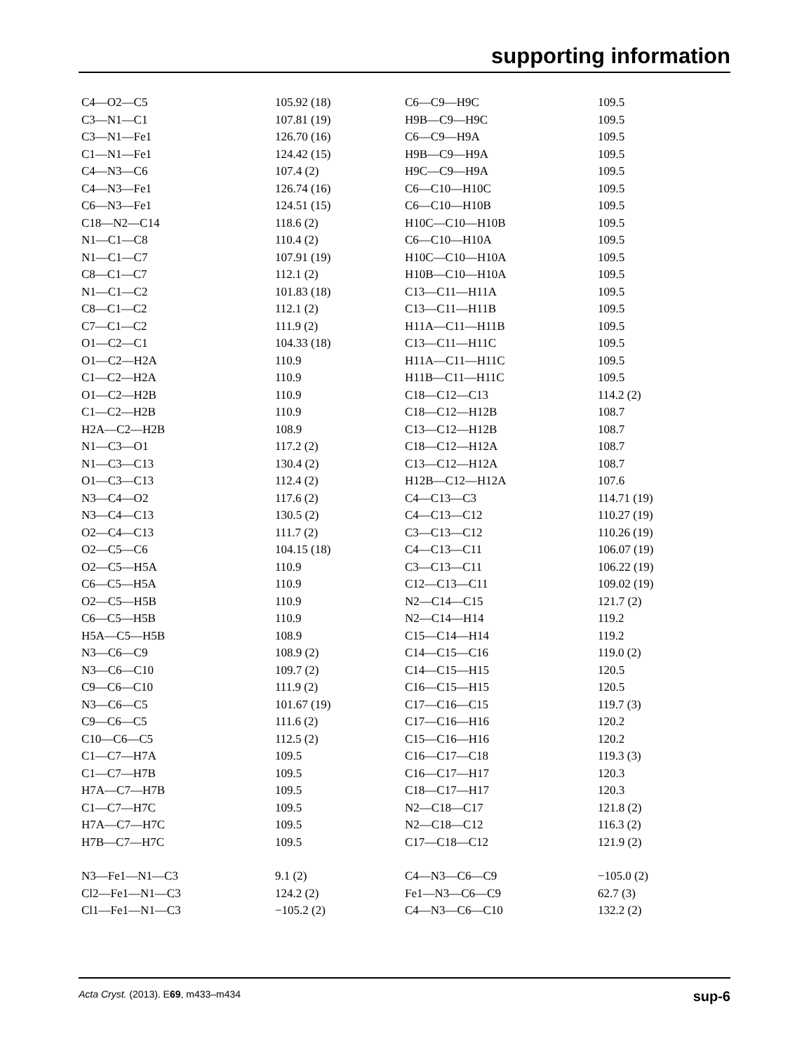supporting information
| C4—O2—C5 | 105.92 (18) | C6—C9—H9C | 109.5 |
| C3—N1—C1 | 107.81 (19) | H9B—C9—H9C | 109.5 |
| C3—N1—Fe1 | 126.70 (16) | C6—C9—H9A | 109.5 |
| C1—N1—Fe1 | 124.42 (15) | H9B—C9—H9A | 109.5 |
| C4—N3—C6 | 107.4 (2) | H9C—C9—H9A | 109.5 |
| C4—N3—Fe1 | 126.74 (16) | C6—C10—H10C | 109.5 |
| C6—N3—Fe1 | 124.51 (15) | C6—C10—H10B | 109.5 |
| C18—N2—C14 | 118.6 (2) | H10C—C10—H10B | 109.5 |
| N1—C1—C8 | 110.4 (2) | C6—C10—H10A | 109.5 |
| N1—C1—C7 | 107.91 (19) | H10C—C10—H10A | 109.5 |
| C8—C1—C7 | 112.1 (2) | H10B—C10—H10A | 109.5 |
| N1—C1—C2 | 101.83 (18) | C13—C11—H11A | 109.5 |
| C8—C1—C2 | 112.1 (2) | C13—C11—H11B | 109.5 |
| C7—C1—C2 | 111.9 (2) | H11A—C11—H11B | 109.5 |
| O1—C2—C1 | 104.33 (18) | C13—C11—H11C | 109.5 |
| O1—C2—H2A | 110.9 | H11A—C11—H11C | 109.5 |
| C1—C2—H2A | 110.9 | H11B—C11—H11C | 109.5 |
| O1—C2—H2B | 110.9 | C18—C12—C13 | 114.2 (2) |
| C1—C2—H2B | 110.9 | C18—C12—H12B | 108.7 |
| H2A—C2—H2B | 108.9 | C13—C12—H12B | 108.7 |
| N1—C3—O1 | 117.2 (2) | C18—C12—H12A | 108.7 |
| N1—C3—C13 | 130.4 (2) | C13—C12—H12A | 108.7 |
| O1—C3—C13 | 112.4 (2) | H12B—C12—H12A | 107.6 |
| N3—C4—O2 | 117.6 (2) | C4—C13—C3 | 114.71 (19) |
| N3—C4—C13 | 130.5 (2) | C4—C13—C12 | 110.27 (19) |
| O2—C4—C13 | 111.7 (2) | C3—C13—C12 | 110.26 (19) |
| O2—C5—C6 | 104.15 (18) | C4—C13—C11 | 106.07 (19) |
| O2—C5—H5A | 110.9 | C3—C13—C11 | 106.22 (19) |
| C6—C5—H5A | 110.9 | C12—C13—C11 | 109.02 (19) |
| O2—C5—H5B | 110.9 | N2—C14—C15 | 121.7 (2) |
| C6—C5—H5B | 110.9 | N2—C14—H14 | 119.2 |
| H5A—C5—H5B | 108.9 | C15—C14—H14 | 119.2 |
| N3—C6—C9 | 108.9 (2) | C14—C15—C16 | 119.0 (2) |
| N3—C6—C10 | 109.7 (2) | C14—C15—H15 | 120.5 |
| C9—C6—C10 | 111.9 (2) | C16—C15—H15 | 120.5 |
| N3—C6—C5 | 101.67 (19) | C17—C16—C15 | 119.7 (3) |
| C9—C6—C5 | 111.6 (2) | C17—C16—H16 | 120.2 |
| C10—C6—C5 | 112.5 (2) | C15—C16—H16 | 120.2 |
| C1—C7—H7A | 109.5 | C16—C17—C18 | 119.3 (3) |
| C1—C7—H7B | 109.5 | C16—C17—H17 | 120.3 |
| H7A—C7—H7B | 109.5 | C18—C17—H17 | 120.3 |
| C1—C7—H7C | 109.5 | N2—C18—C17 | 121.8 (2) |
| H7A—C7—H7C | 109.5 | N2—C18—C12 | 116.3 (2) |
| H7B—C7—H7C | 109.5 | C17—C18—C12 | 121.9 (2) |
| N3—Fe1—N1—C3 | 9.1 (2) | C4—N3—C6—C9 | −105.0 (2) |
| Cl2—Fe1—N1—C3 | 124.2 (2) | Fe1—N3—C6—C9 | 62.7 (3) |
| Cl1—Fe1—N1—C3 | −105.2 (2) | C4—N3—C6—C10 | 132.2 (2) |
Acta Cryst. (2013). E69, m433–m434 sup-6